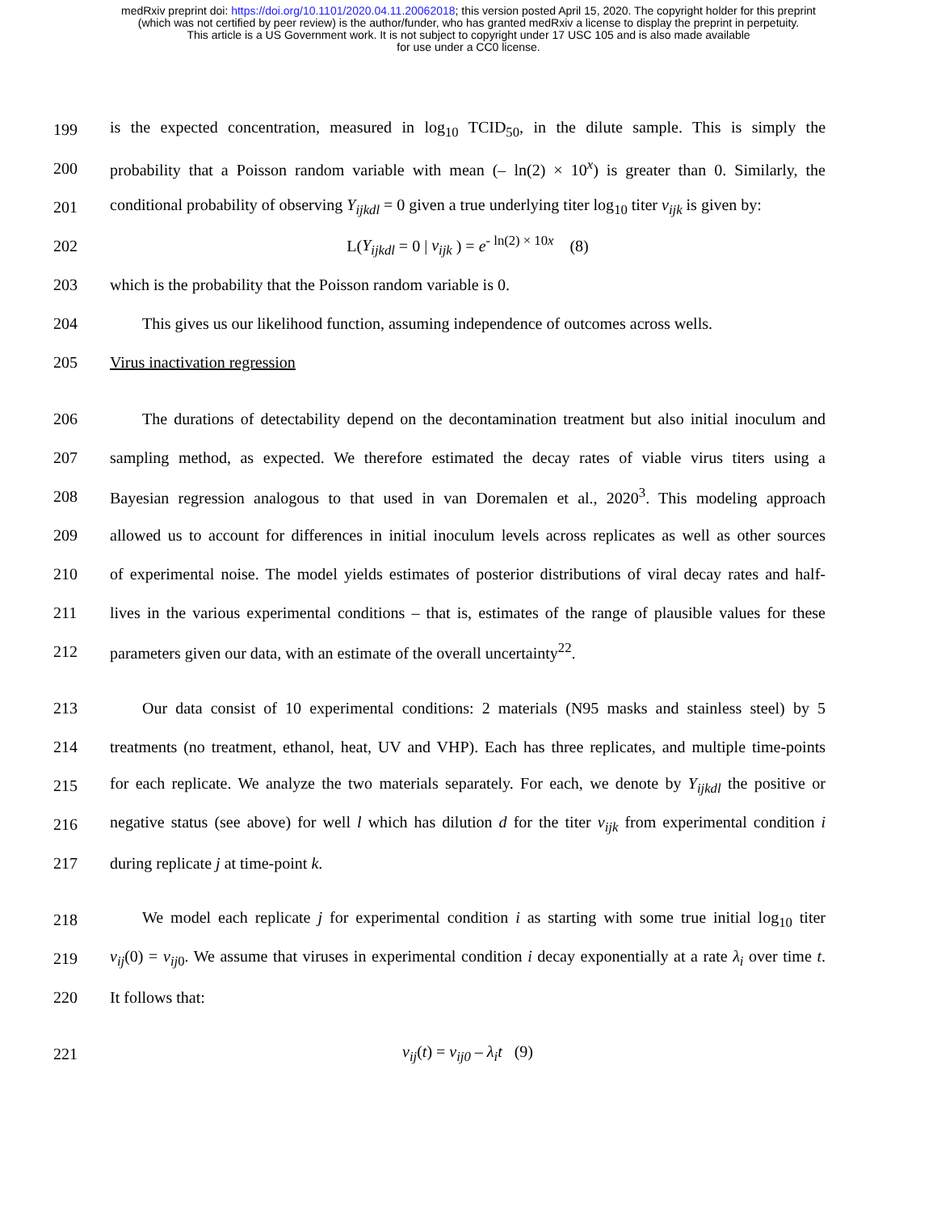medRxiv preprint doi: https://doi.org/10.1101/2020.04.11.20062018; this version posted April 15, 2020. The copyright holder for this preprint
(which was not certified by peer review) is the author/funder, who has granted medRxiv a license to display the preprint in perpetuity.
This article is a US Government work. It is not subject to copyright under 17 USC 105 and is also made available
for use under a CC0 license.
199 is the expected concentration, measured in log<sub>10</sub> TCID<sub>50</sub>, in the dilute sample. This is simply the
200 probability that a Poisson random variable with mean (– ln(2) × 10<sup>x</sup>) is greater than 0. Similarly, the
201 conditional probability of observing Y<sub>ijkdl</sub> = 0 given a true underlying titer log<sub>10</sub> titer v<sub>ijk</sub> is given by:
202 L(Y<sub>ijkdl</sub> = 0 | v<sub>ijk</sub> ) = e<sup>- ln(2) × 10x</sup> (8)
203 which is the probability that the Poisson random variable is 0.
204 This gives us our likelihood function, assuming independence of outcomes across wells.
205 Virus inactivation regression
206 The durations of detectability depend on the decontamination treatment but also initial inoculum and
207 sampling method, as expected. We therefore estimated the decay rates of viable virus titers using a
208 Bayesian regression analogous to that used in van Doremalen et al., 2020<sup>3</sup>. This modeling approach
209 allowed us to account for differences in initial inoculum levels across replicates as well as other sources
210 of experimental noise. The model yields estimates of posterior distributions of viral decay rates and half-
211 lives in the various experimental conditions – that is, estimates of the range of plausible values for these
212 parameters given our data, with an estimate of the overall uncertainty<sup>22</sup>.
213 Our data consist of 10 experimental conditions: 2 materials (N95 masks and stainless steel) by 5
214 treatments (no treatment, ethanol, heat, UV and VHP). Each has three replicates, and multiple time-points
215 for each replicate. We analyze the two materials separately. For each, we denote by Y<sub>ijkdl</sub> the positive or
216 negative status (see above) for well l which has dilution d for the titer v<sub>ijk</sub> from experimental condition i
217 during replicate j at time-point k.
218 We model each replicate j for experimental condition i as starting with some true initial log<sub>10</sub> titer
219 v<sub>ij</sub>(0) = v<sub>ij</sub><sub>0</sub>. We assume that viruses in experimental condition i decay exponentially at a rate λ<sub>i</sub> over time t.
220 It follows that:
221 v<sub>ij</sub>(t) = v<sub>ij0</sub> – λ<sub>i</sub>t (9)